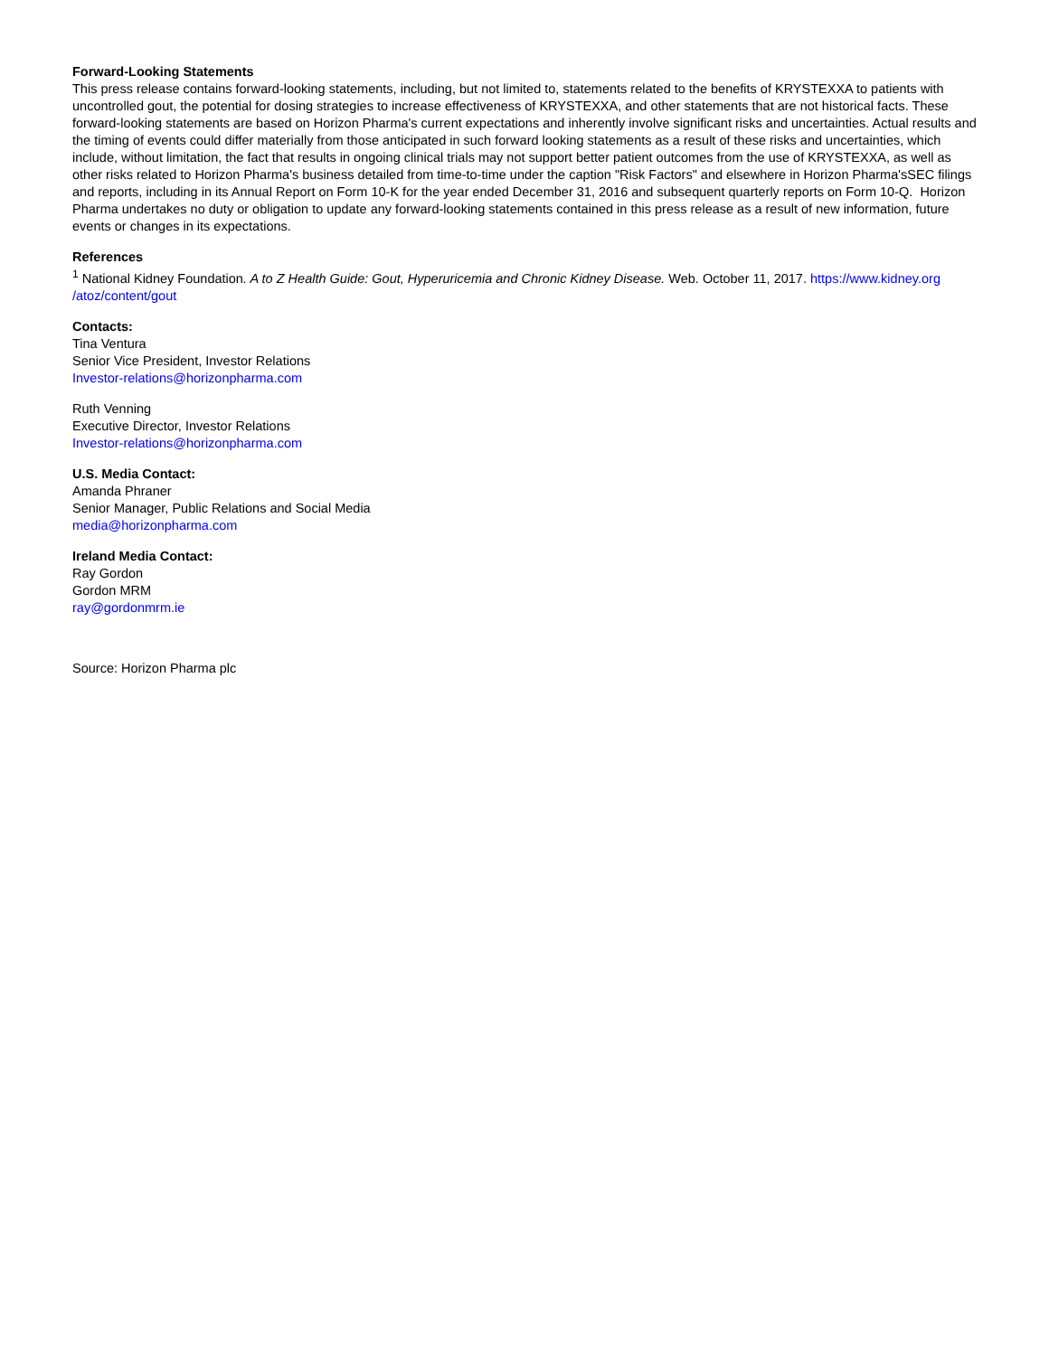Forward-Looking Statements
This press release contains forward-looking statements, including, but not limited to, statements related to the benefits of KRYSTEXXA to patients with uncontrolled gout, the potential for dosing strategies to increase effectiveness of KRYSTEXXA, and other statements that are not historical facts. These forward-looking statements are based on Horizon Pharma's current expectations and inherently involve significant risks and uncertainties. Actual results and the timing of events could differ materially from those anticipated in such forward looking statements as a result of these risks and uncertainties, which include, without limitation, the fact that results in ongoing clinical trials may not support better patient outcomes from the use of KRYSTEXXA, as well as other risks related to Horizon Pharma's business detailed from time-to-time under the caption "Risk Factors" and elsewhere in Horizon Pharma'sSEC filings and reports, including in its Annual Report on Form 10-K for the year ended December 31, 2016 and subsequent quarterly reports on Form 10-Q. Horizon Pharma undertakes no duty or obligation to update any forward-looking statements contained in this press release as a result of new information, future events or changes in its expectations.
References
<sup>1</sup> National Kidney Foundation. A to Z Health Guide: Gout, Hyperuricemia and Chronic Kidney Disease. Web. October 11, 2017. https://www.kidney.org /atoz/content/gout
Contacts:
Tina Ventura
Senior Vice President, Investor Relations
Investor-relations@horizonpharma.com
Ruth Venning
Executive Director, Investor Relations
Investor-relations@horizonpharma.com
U.S. Media Contact:
Amanda Phraner
Senior Manager, Public Relations and Social Media
media@horizonpharma.com
Ireland Media Contact:
Ray Gordon
Gordon MRM
ray@gordonmrm.ie
Source: Horizon Pharma plc